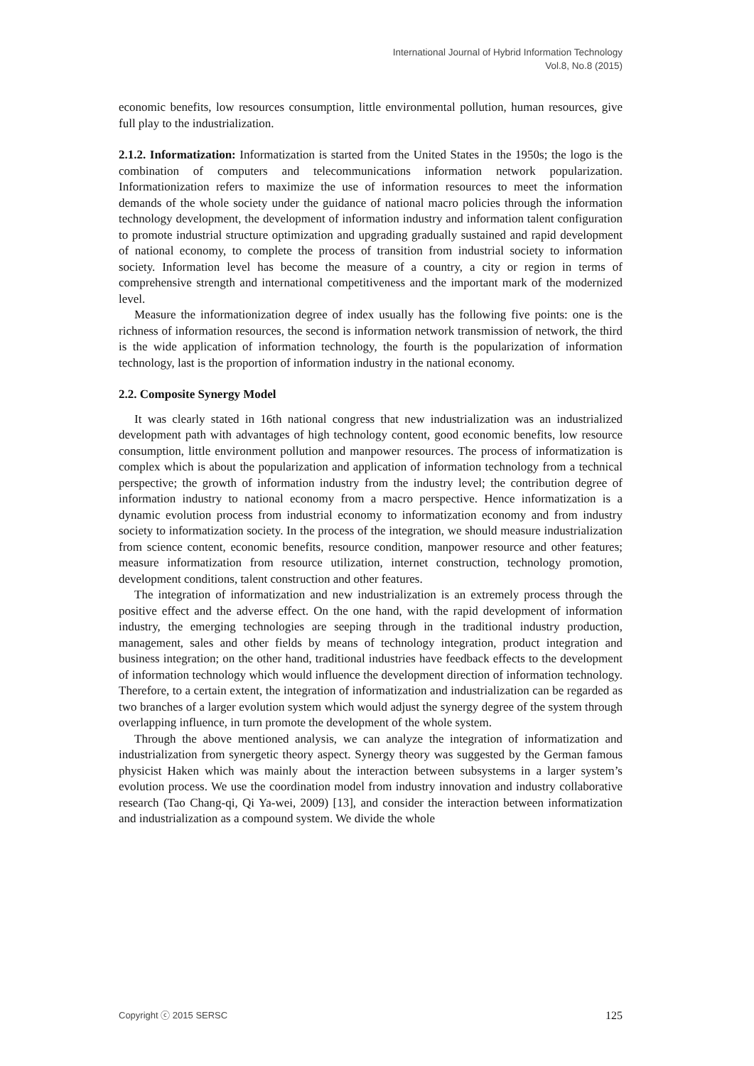International Journal of Hybrid Information Technology
Vol.8, No.8 (2015)
economic benefits, low resources consumption, little environmental pollution, human resources, give full play to the industrialization.
2.1.2. Informatization: Informatization is started from the United States in the 1950s; the logo is the combination of computers and telecommunications information network popularization. Informationization refers to maximize the use of information resources to meet the information demands of the whole society under the guidance of national macro policies through the information technology development, the development of information industry and information talent configuration to promote industrial structure optimization and upgrading gradually sustained and rapid development of national economy, to complete the process of transition from industrial society to information society. Information level has become the measure of a country, a city or region in terms of comprehensive strength and international competitiveness and the important mark of the modernized level.
Measure the informationization degree of index usually has the following five points: one is the richness of information resources, the second is information network transmission of network, the third is the wide application of information technology, the fourth is the popularization of information technology, last is the proportion of information industry in the national economy.
2.2. Composite Synergy Model
It was clearly stated in 16th national congress that new industrialization was an industrialized development path with advantages of high technology content, good economic benefits, low resource consumption, little environment pollution and manpower resources. The process of informatization is complex which is about the popularization and application of information technology from a technical perspective; the growth of information industry from the industry level; the contribution degree of information industry to national economy from a macro perspective. Hence informatization is a dynamic evolution process from industrial economy to informatization economy and from industry society to informatization society. In the process of the integration, we should measure industrialization from science content, economic benefits, resource condition, manpower resource and other features; measure informatization from resource utilization, internet construction, technology promotion, development conditions, talent construction and other features.
The integration of informatization and new industrialization is an extremely process through the positive effect and the adverse effect. On the one hand, with the rapid development of information industry, the emerging technologies are seeping through in the traditional industry production, management, sales and other fields by means of technology integration, product integration and business integration; on the other hand, traditional industries have feedback effects to the development of information technology which would influence the development direction of information technology. Therefore, to a certain extent, the integration of informatization and industrialization can be regarded as two branches of a larger evolution system which would adjust the synergy degree of the system through overlapping influence, in turn promote the development of the whole system.
Through the above mentioned analysis, we can analyze the integration of informatization and industrialization from synergetic theory aspect. Synergy theory was suggested by the German famous physicist Haken which was mainly about the interaction between subsystems in a larger system’s evolution process. We use the coordination model from industry innovation and industry collaborative research (Tao Chang-qi, Qi Ya-wei, 2009) [13], and consider the interaction between informatization and industrialization as a compound system. We divide the whole
Copyright ⓒ 2015 SERSC 125